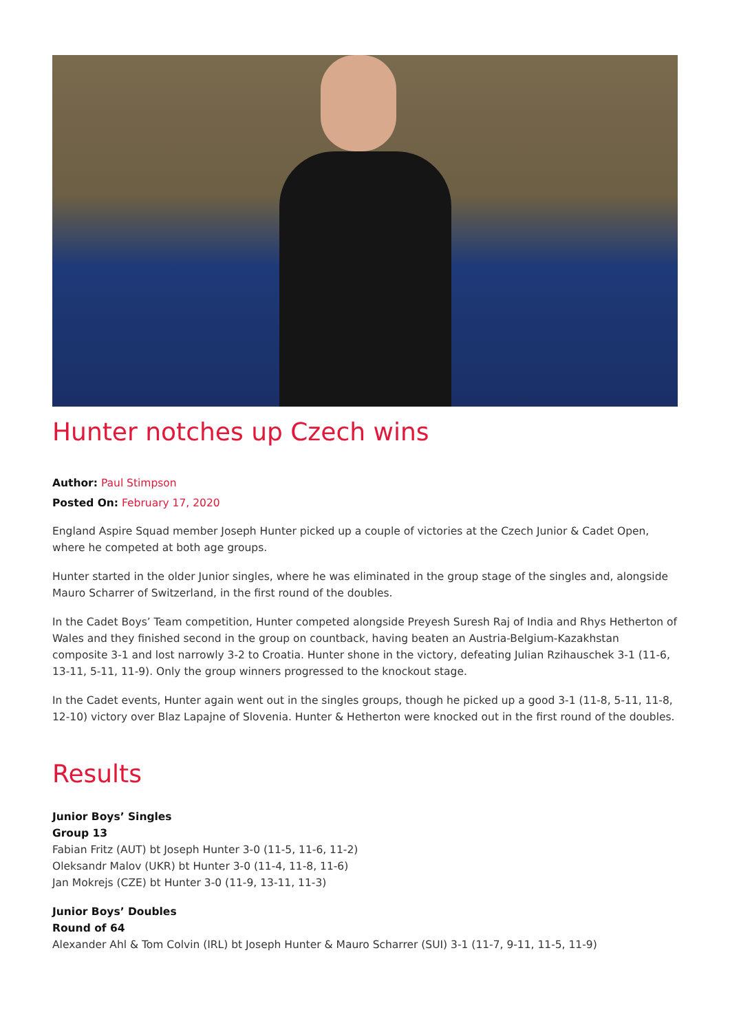Hunter notches up Czech wins
Author: Paul Stimpson
Posted On: February 17, 2020
England Aspire Squad member Joseph Hunter picked up a couple of victories at the Czech Junior & Cadet Open, where he competed at both age groups.
Hunter started in the older Junior singles, where he was eliminated in the group stage of the singles and, alongside Mauro Scharrer of Switzerland, in the first round of the doubles.
In the Cadet Boys’ Team competition, Hunter competed alongside Preyesh Suresh Raj of India and Rhys Hetherton of Wales and they finished second in the group on countback, having beaten an Austria-Belgium-Kazakhstan composite 3-1 and lost narrowly 3-2 to Croatia. Hunter shone in the victory, defeating Julian Rzihauschek 3-1 (11-6, 13-11, 5-11, 11-9). Only the group winners progressed to the knockout stage.
In the Cadet events, Hunter again went out in the singles groups, though he picked up a good 3-1 (11-8, 5-11, 11-8, 12-10) victory over Blaz Lapajne of Slovenia. Hunter & Hetherton were knocked out in the first round of the doubles.
Results
Junior Boys’ Singles
Group 13
Fabian Fritz (AUT) bt Joseph Hunter 3-0 (11-5, 11-6, 11-2)
Oleksandr Malov (UKR) bt Hunter 3-0 (11-4, 11-8, 11-6)
Jan Mokrejs (CZE) bt Hunter 3-0 (11-9, 13-11, 11-3)
Junior Boys’ Doubles
Round of 64
Alexander Ahl & Tom Colvin (IRL) bt Joseph Hunter & Mauro Scharrer (SUI) 3-1 (11-7, 9-11, 11-5, 11-9)